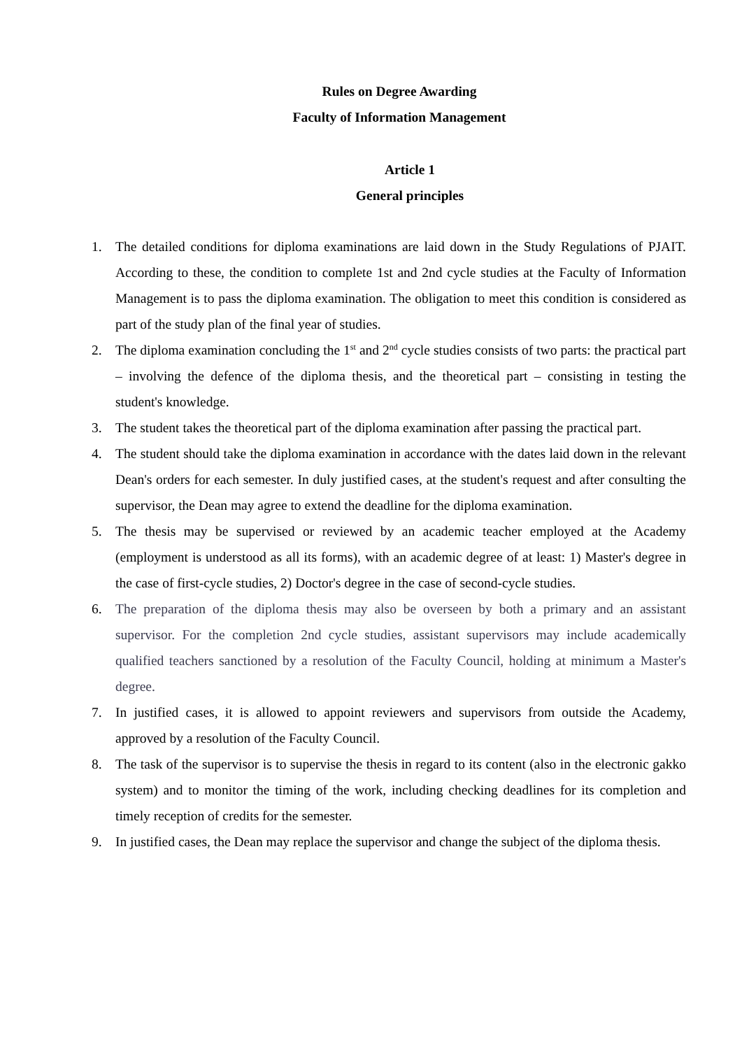Rules on Degree Awarding
Faculty of Information Management
Article 1
General principles
1. The detailed conditions for diploma examinations are laid down in the Study Regulations of PJAIT. According to these, the condition to complete 1st and 2nd cycle studies at the Faculty of Information Management is to pass the diploma examination. The obligation to meet this condition is considered as part of the study plan of the final year of studies.
2. The diploma examination concluding the 1<sup>st</sup> and 2<sup>nd</sup> cycle studies consists of two parts: the practical part – involving the defence of the diploma thesis, and the theoretical part – consisting in testing the student's knowledge.
3. The student takes the theoretical part of the diploma examination after passing the practical part.
4. The student should take the diploma examination in accordance with the dates laid down in the relevant Dean's orders for each semester. In duly justified cases, at the student's request and after consulting the supervisor, the Dean may agree to extend the deadline for the diploma examination.
5. The thesis may be supervised or reviewed by an academic teacher employed at the Academy (employment is understood as all its forms), with an academic degree of at least: 1) Master's degree in the case of first-cycle studies, 2) Doctor's degree in the case of second-cycle studies.
6. The preparation of the diploma thesis may also be overseen by both a primary and an assistant supervisor. For the completion 2nd cycle studies, assistant supervisors may include academically qualified teachers sanctioned by a resolution of the Faculty Council, holding at minimum a Master's degree.
7. In justified cases, it is allowed to appoint reviewers and supervisors from outside the Academy, approved by a resolution of the Faculty Council.
8. The task of the supervisor is to supervise the thesis in regard to its content (also in the electronic gakko system) and to monitor the timing of the work, including checking deadlines for its completion and timely reception of credits for the semester.
9. In justified cases, the Dean may replace the supervisor and change the subject of the diploma thesis.